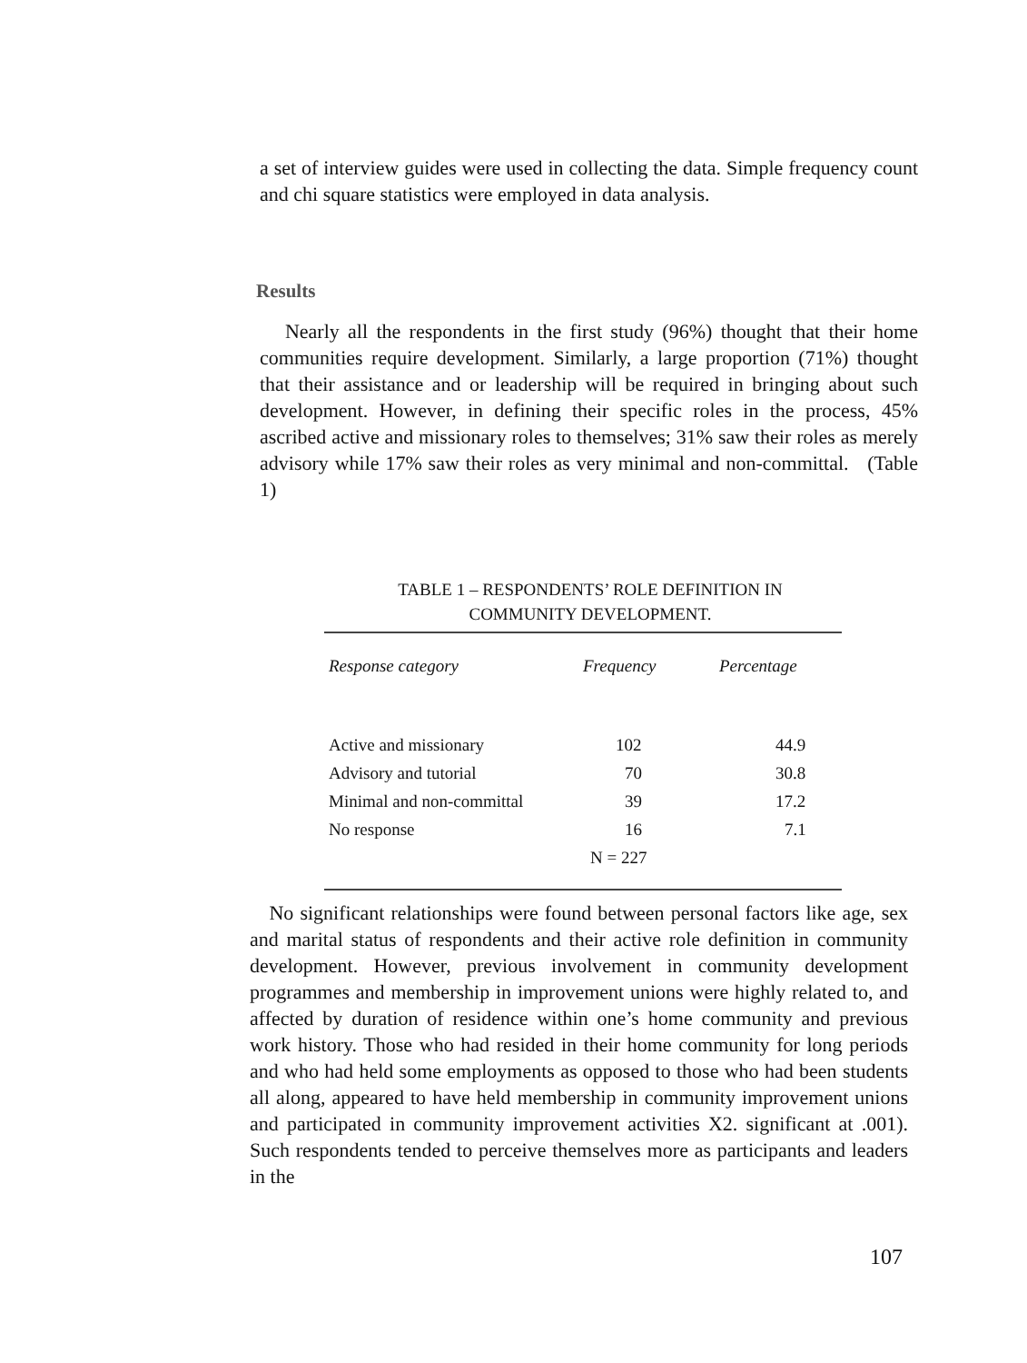a set of interview guides were used in collecting the data. Simple frequency count and chi square statistics were employed in data analysis.
Results
Nearly all the respondents in the first study (96%) thought that their home communities require development. Similarly, a large proportion (71%) thought that their assistance and or leadership will be required in bringing about such development. However, in defining their specific roles in the process, 45% ascribed active and missionary roles to themselves; 31% saw their roles as merely advisory while 17% saw their roles as very minimal and non-committal. (Table 1)
TABLE 1 – RESPONDENTS’ ROLE DEFINITION IN
COMMUNITY DEVELOPMENT.
| Response category | Frequency | Percentage |
| --- | --- | --- |
| Active and missionary | 102 | 44.9 |
| Advisory and tutorial | 70 | 30.8 |
| Minimal and non-committal | 39 | 17.2 |
| No response | 16 | 7.1 |
| | N = 227 | |
No significant relationships were found between personal factors like age, sex and marital status of respondents and their active role definition in community development. However, previous involvement in community development programmes and membership in improvement unions were highly related to, and affected by duration of residence within one’s home community and previous work history. Those who had resided in their home community for long periods and who had held some employments as opposed to those who had been students all along, appeared to have held membership in community improvement unions and participated in community improvement activities X2. significant at .001). Such respondents tended to perceive themselves more as participants and leaders in the
107